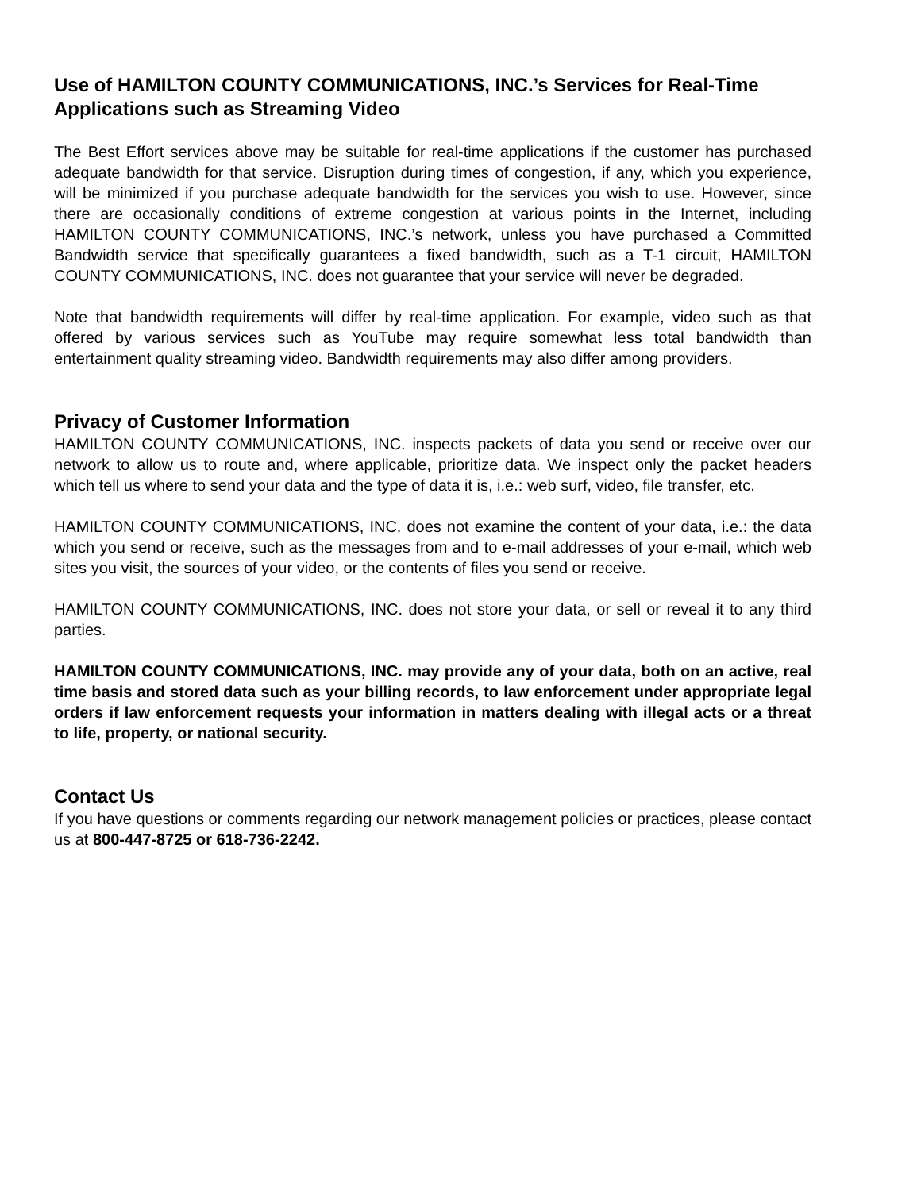Use of HAMILTON COUNTY COMMUNICATIONS, INC.’s Services for Real-Time Applications such as Streaming Video
The Best Effort services above may be suitable for real-time applications if the customer has purchased adequate bandwidth for that service. Disruption during times of congestion, if any, which you experience, will be minimized if you purchase adequate bandwidth for the services you wish to use. However, since there are occasionally conditions of extreme congestion at various points in the Internet, including HAMILTON COUNTY COMMUNICATIONS, INC.’s network, unless you have purchased a Committed Bandwidth service that specifically guarantees a fixed bandwidth, such as a T-1 circuit, HAMILTON COUNTY COMMUNICATIONS, INC. does not guarantee that your service will never be degraded.
Note that bandwidth requirements will differ by real-time application. For example, video such as that offered by various services such as YouTube may require somewhat less total bandwidth than entertainment quality streaming video. Bandwidth requirements may also differ among providers.
Privacy of Customer Information
HAMILTON COUNTY COMMUNICATIONS, INC. inspects packets of data you send or receive over our network to allow us to route and, where applicable, prioritize data. We inspect only the packet headers which tell us where to send your data and the type of data it is, i.e.: web surf, video, file transfer, etc.
HAMILTON COUNTY COMMUNICATIONS, INC. does not examine the content of your data, i.e.: the data which you send or receive, such as the messages from and to e-mail addresses of your e-mail, which web sites you visit, the sources of your video, or the contents of files you send or receive.
HAMILTON COUNTY COMMUNICATIONS, INC. does not store your data, or sell or reveal it to any third parties.
HAMILTON COUNTY COMMUNICATIONS, INC. may provide any of your data, both on an active, real time basis and stored data such as your billing records, to law enforcement under appropriate legal orders if law enforcement requests your information in matters dealing with illegal acts or a threat to life, property, or national security.
Contact Us
If you have questions or comments regarding our network management policies or practices, please contact us at 800-447-8725 or 618-736-2242.